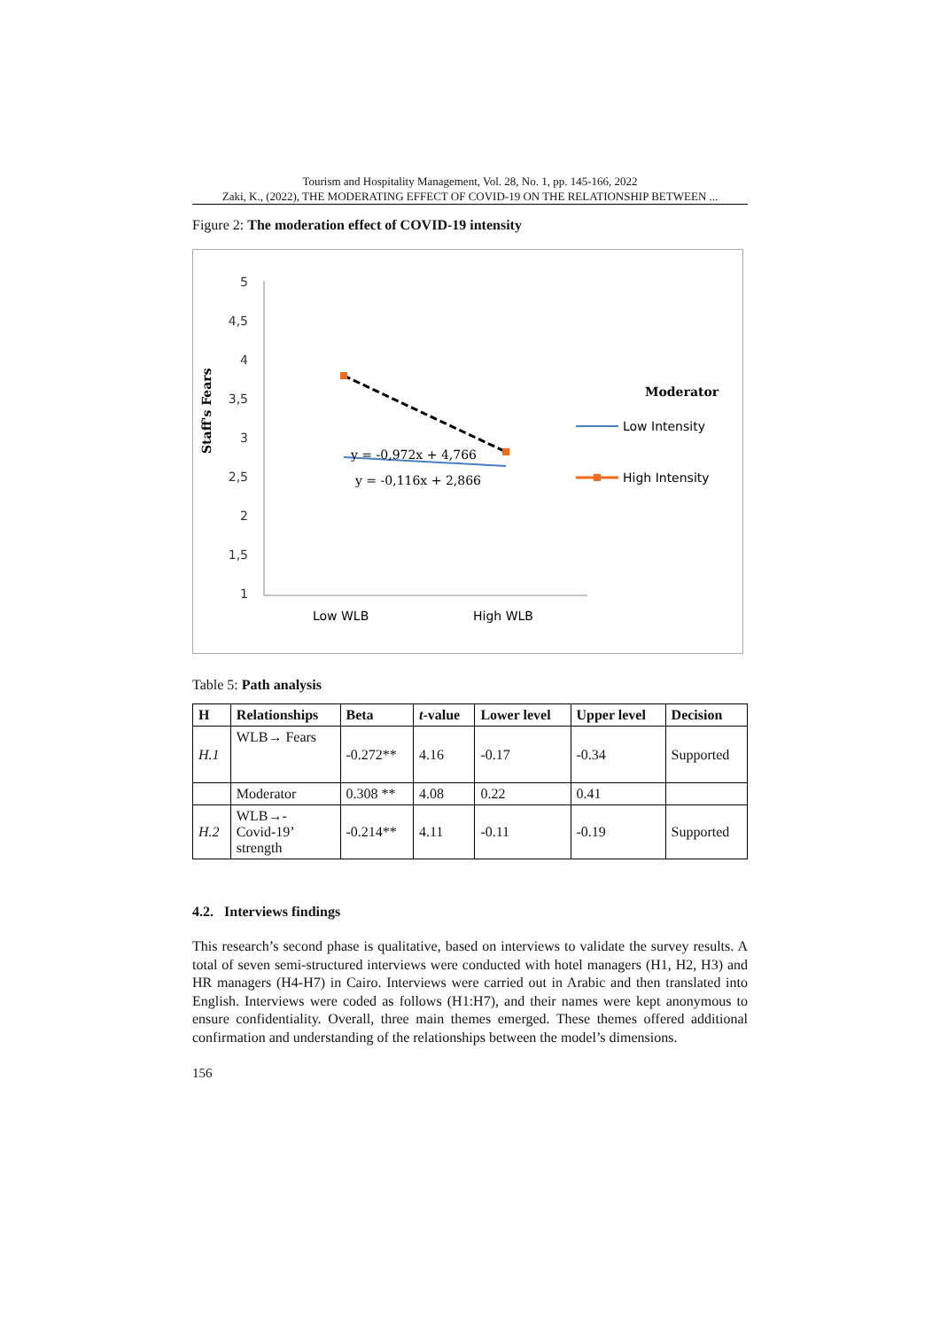Tourism and Hospitality Management, Vol. 28, No. 1, pp. 145-166, 2022
Zaki, K., (2022), THE MODERATING EFFECT OF COVID-19 ON THE RELATIONSHIP BETWEEN ...
Figure 2: The moderation effect of COVID-19 intensity
5
4,5
4
3,5
3
2,5
2
1,5
1
Staff's Fears
Low WLB
High WLB
y = -0,972x + 4,766
y = -0,116x + 2,866
Moderator
Low Intensity
High Intensity
Table 5: Path analysis
| H | Relationships | Beta | t -value | Lower level | Upper level | Decision |
| --- | --- | --- | --- | --- | --- | --- |
| H.1 | WLB→ Fears | -0.272** | 4.16 | -0.17 | -0.34 | Supported |
| | Moderator | 0.308 ** | 4.08 | 0.22 | 0.41 | |
| H.2 | WLB→- Covid-19’ strength | -0.214** | 4.11 | -0.11 | -0.19 | Supported |
4.2. Interviews findings
This research’s second phase is qualitative, based on interviews to validate the survey results. A total of seven semi-structured interviews were conducted with hotel managers (H1, H2, H3) and HR managers (H4-H7) in Cairo. Interviews were carried out in Arabic and then translated into English. Interviews were coded as follows (H1:H7), and their names were kept anonymous to ensure confidentiality. Overall, three main themes emerged. These themes offered additional confirmation and understanding of the relationships between the model’s dimensions.
156